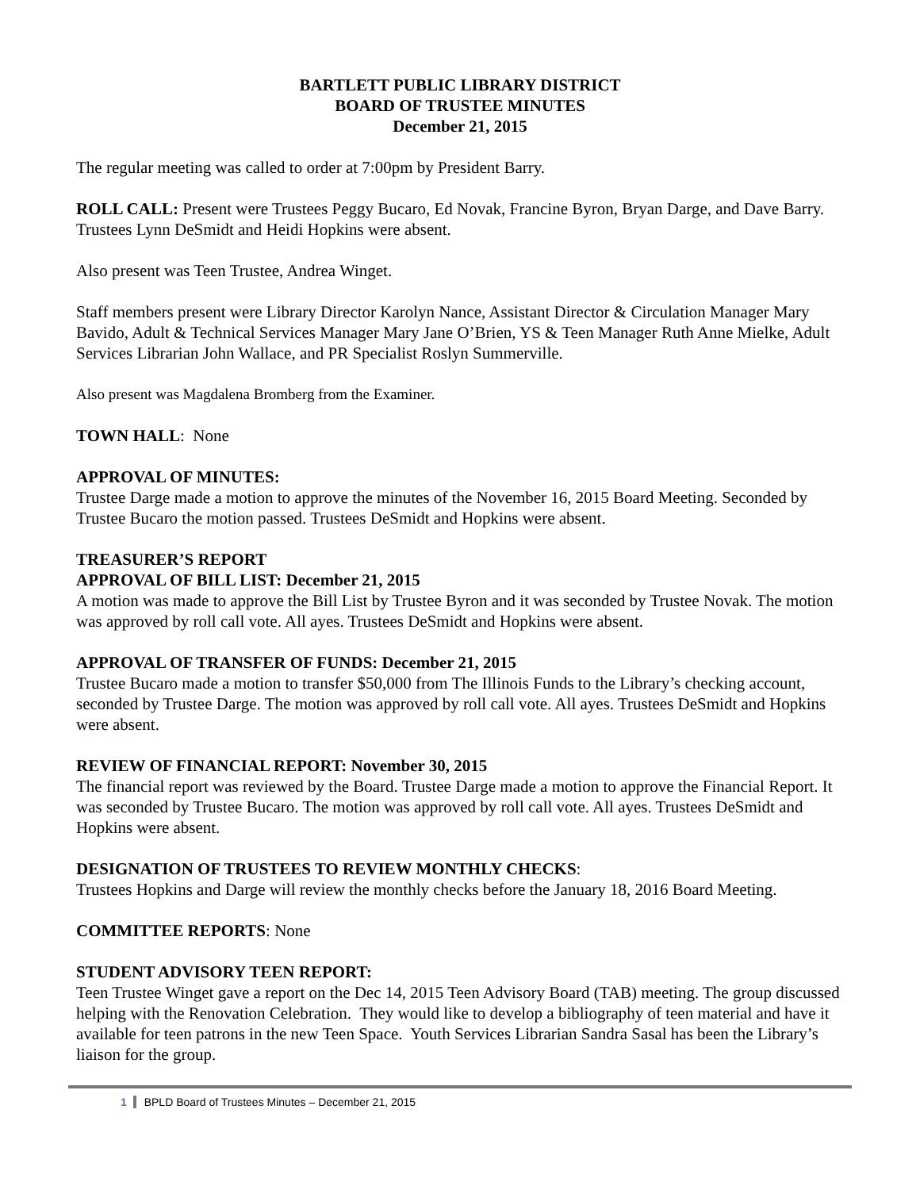BARTLETT PUBLIC LIBRARY DISTRICT
BOARD OF TRUSTEE MINUTES
December 21, 2015
The regular meeting was called to order at 7:00pm by President Barry.
ROLL CALL: Present were Trustees Peggy Bucaro, Ed Novak, Francine Byron, Bryan Darge, and Dave Barry. Trustees Lynn DeSmidt and Heidi Hopkins were absent.
Also present was Teen Trustee, Andrea Winget.
Staff members present were Library Director Karolyn Nance, Assistant Director & Circulation Manager Mary Bavido, Adult & Technical Services Manager Mary Jane O’Brien, YS & Teen Manager Ruth Anne Mielke, Adult Services Librarian John Wallace, and PR Specialist Roslyn Summerville.
Also present was Magdalena Bromberg from the Examiner.
TOWN HALL: None
APPROVAL OF MINUTES:
Trustee Darge made a motion to approve the minutes of the November 16, 2015 Board Meeting. Seconded by Trustee Bucaro the motion passed. Trustees DeSmidt and Hopkins were absent.
TREASURER’S REPORT
APPROVAL OF BILL LIST: December 21, 2015
A motion was made to approve the Bill List by Trustee Byron and it was seconded by Trustee Novak. The motion was approved by roll call vote. All ayes. Trustees DeSmidt and Hopkins were absent.
APPROVAL OF TRANSFER OF FUNDS: December 21, 2015
Trustee Bucaro made a motion to transfer $50,000 from The Illinois Funds to the Library’s checking account, seconded by Trustee Darge. The motion was approved by roll call vote. All ayes. Trustees DeSmidt and Hopkins were absent.
REVIEW OF FINANCIAL REPORT: November 30, 2015
The financial report was reviewed by the Board. Trustee Darge made a motion to approve the Financial Report. It was seconded by Trustee Bucaro. The motion was approved by roll call vote. All ayes. Trustees DeSmidt and Hopkins were absent.
DESIGNATION OF TRUSTEES TO REVIEW MONTHLY CHECKS:
Trustees Hopkins and Darge will review the monthly checks before the January 18, 2016 Board Meeting.
COMMITTEE REPORTS: None
STUDENT ADVISORY TEEN REPORT:
Teen Trustee Winget gave a report on the Dec 14, 2015 Teen Advisory Board (TAB) meeting. The group discussed helping with the Renovation Celebration. They would like to develop a bibliography of teen material and have it available for teen patrons in the new Teen Space. Youth Services Librarian Sandra Sasal has been the Library’s liaison for the group.
1 BPLD Board of Trustees Minutes – December 21, 2015